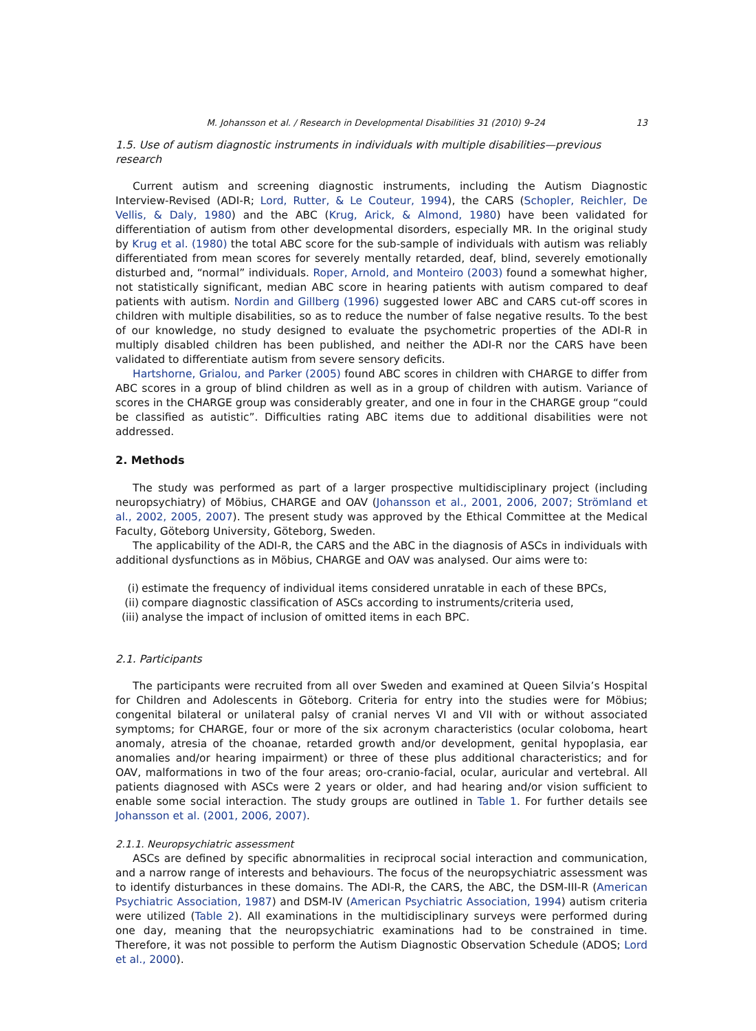M. Johansson et al. / Research in Developmental Disabilities 31 (2010) 9–24 13
1.5. Use of autism diagnostic instruments in individuals with multiple disabilities—previous research
Current autism and screening diagnostic instruments, including the Autism Diagnostic Interview-Revised (ADI-R; Lord, Rutter, & Le Couteur, 1994), the CARS (Schopler, Reichler, De Vellis, & Daly, 1980) and the ABC (Krug, Arick, & Almond, 1980) have been validated for differentiation of autism from other developmental disorders, especially MR. In the original study by Krug et al. (1980) the total ABC score for the sub-sample of individuals with autism was reliably differentiated from mean scores for severely mentally retarded, deaf, blind, severely emotionally disturbed and, “normal” individuals. Roper, Arnold, and Monteiro (2003) found a somewhat higher, not statistically significant, median ABC score in hearing patients with autism compared to deaf patients with autism. Nordin and Gillberg (1996) suggested lower ABC and CARS cut-off scores in children with multiple disabilities, so as to reduce the number of false negative results. To the best of our knowledge, no study designed to evaluate the psychometric properties of the ADI-R in multiply disabled children has been published, and neither the ADI-R nor the CARS have been validated to differentiate autism from severe sensory deficits.
Hartshorne, Grialou, and Parker (2005) found ABC scores in children with CHARGE to differ from ABC scores in a group of blind children as well as in a group of children with autism. Variance of scores in the CHARGE group was considerably greater, and one in four in the CHARGE group “could be classified as autistic”. Difficulties rating ABC items due to additional disabilities were not addressed.
2. Methods
The study was performed as part of a larger prospective multidisciplinary project (including neuropsychiatry) of Möbius, CHARGE and OAV (Johansson et al., 2001, 2006, 2007; Strömland et al., 2002, 2005, 2007). The present study was approved by the Ethical Committee at the Medical Faculty, Göteborg University, Göteborg, Sweden.
The applicability of the ADI-R, the CARS and the ABC in the diagnosis of ASCs in individuals with additional dysfunctions as in Möbius, CHARGE and OAV was analysed. Our aims were to:
(i) estimate the frequency of individual items considered unratable in each of these BPCs,
(ii) compare diagnostic classification of ASCs according to instruments/criteria used,
(iii) analyse the impact of inclusion of omitted items in each BPC.
2.1. Participants
The participants were recruited from all over Sweden and examined at Queen Silvia’s Hospital for Children and Adolescents in Göteborg. Criteria for entry into the studies were for Möbius; congenital bilateral or unilateral palsy of cranial nerves VI and VII with or without associated symptoms; for CHARGE, four or more of the six acronym characteristics (ocular coloboma, heart anomaly, atresia of the choanae, retarded growth and/or development, genital hypoplasia, ear anomalies and/or hearing impairment) or three of these plus additional characteristics; and for OAV, malformations in two of the four areas; oro-cranio-facial, ocular, auricular and vertebral. All patients diagnosed with ASCs were 2 years or older, and had hearing and/or vision sufficient to enable some social interaction. The study groups are outlined in Table 1. For further details see Johansson et al. (2001, 2006, 2007).
2.1.1. Neuropsychiatric assessment
ASCs are defined by specific abnormalities in reciprocal social interaction and communication, and a narrow range of interests and behaviours. The focus of the neuropsychiatric assessment was to identify disturbances in these domains. The ADI-R, the CARS, the ABC, the DSM-III-R (American Psychiatric Association, 1987) and DSM-IV (American Psychiatric Association, 1994) autism criteria were utilized (Table 2). All examinations in the multidisciplinary surveys were performed during one day, meaning that the neuropsychiatric examinations had to be constrained in time. Therefore, it was not possible to perform the Autism Diagnostic Observation Schedule (ADOS; Lord et al., 2000).